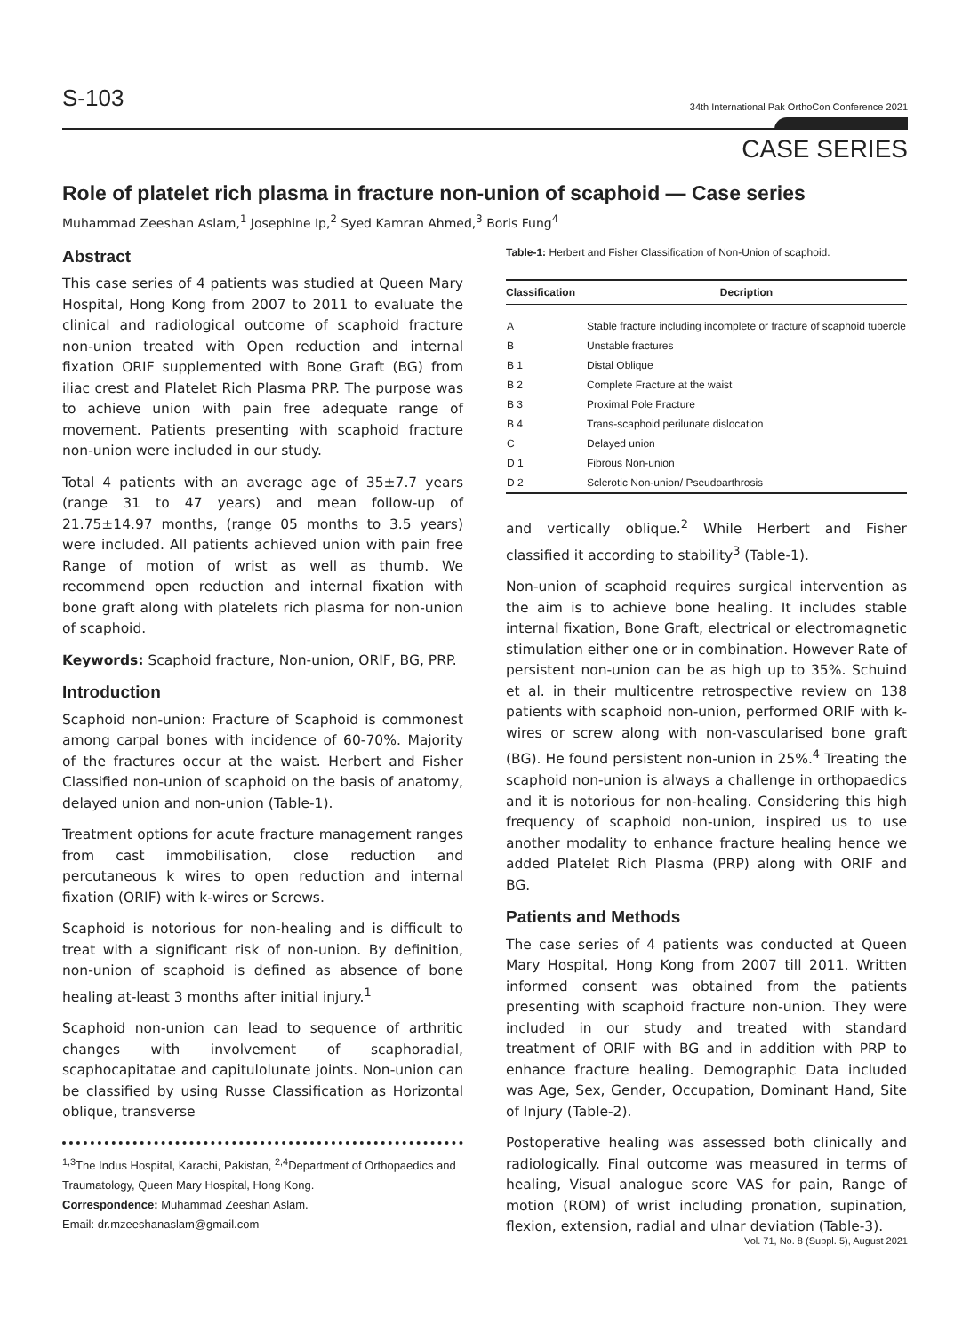S-103
34th International Pak OrthoCon Conference 2021
CASE SERIES
Role of platelet rich plasma in fracture non-union of scaphoid — Case series
Muhammad Zeeshan Aslam,<sup>1</sup> Josephine Ip,<sup>2</sup> Syed Kamran Ahmed,<sup>3</sup> Boris Fung<sup>4</sup>
Abstract
This case series of 4 patients was studied at Queen Mary Hospital, Hong Kong from 2007 to 2011 to evaluate the clinical and radiological outcome of scaphoid fracture non-union treated with Open reduction and internal fixation ORIF supplemented with Bone Graft (BG) from iliac crest and Platelet Rich Plasma PRP. The purpose was to achieve union with pain free adequate range of movement. Patients presenting with scaphoid fracture non-union were included in our study.
Total 4 patients with an average age of 35±7.7 years (range 31 to 47 years) and mean follow-up of 21.75±14.97 months, (range 05 months to 3.5 years) were included. All patients achieved union with pain free Range of motion of wrist as well as thumb. We recommend open reduction and internal fixation with bone graft along with platelets rich plasma for non-union of scaphoid.
Keywords: Scaphoid fracture, Non-union, ORIF, BG, PRP.
Introduction
Scaphoid non-union: Fracture of Scaphoid is commonest among carpal bones with incidence of 60-70%. Majority of the fractures occur at the waist. Herbert and Fisher Classified non-union of scaphoid on the basis of anatomy, delayed union and non-union (Table-1).
Treatment options for acute fracture management ranges from cast immobilisation, close reduction and percutaneous k wires to open reduction and internal fixation (ORIF) with k-wires or Screws.
Scaphoid is notorious for non-healing and is difficult to treat with a significant risk of non-union. By definition, non-union of scaphoid is defined as absence of bone healing at-least 3 months after initial injury.<sup>1</sup>
Scaphoid non-union can lead to sequence of arthritic changes with involvement of scaphoradial, scaphocapitatae and capitulolunate joints. Non-union can be classified by using Russe Classification as Horizontal oblique, transverse
<sup>1,3</sup>The Indus Hospital, Karachi, Pakistan, <sup>2,4</sup>Department of Orthopaedics and Traumatology, Queen Mary Hospital, Hong Kong.
Correspondence: Muhammad Zeeshan Aslam.
Email: dr.mzeeshanaslam@gmail.com
Table-1: Herbert and Fisher Classification of Non-Union of scaphoid.
| Classification | Decription |
| --- | --- |
| A | Stable fracture including incomplete or fracture of scaphoid tubercle |
| B | Unstable fractures |
| B 1 | Distal Oblique |
| B 2 | Complete Fracture at the waist |
| B 3 | Proximal Pole Fracture |
| B 4 | Trans-scaphoid perilunate dislocation |
| C | Delayed union |
| D 1 | Fibrous Non-union |
| D 2 | Sclerotic Non-union/ Pseudoarthrosis |
and vertically oblique.<sup>2</sup> While Herbert and Fisher classified it according to stability<sup>3</sup> (Table-1).
Non-union of scaphoid requires surgical intervention as the aim is to achieve bone healing. It includes stable internal fixation, Bone Graft, electrical or electromagnetic stimulation either one or in combination. However Rate of persistent non-union can be as high up to 35%. Schuind et al. in their multicentre retrospective review on 138 patients with scaphoid non-union, performed ORIF with k-wires or screw along with non-vascularised bone graft (BG). He found persistent non-union in 25%.<sup>4</sup> Treating the scaphoid non-union is always a challenge in orthopaedics and it is notorious for non-healing. Considering this high frequency of scaphoid non-union, inspired us to use another modality to enhance fracture healing hence we added Platelet Rich Plasma (PRP) along with ORIF and BG.
Patients and Methods
The case series of 4 patients was conducted at Queen Mary Hospital, Hong Kong from 2007 till 2011. Written informed consent was obtained from the patients presenting with scaphoid fracture non-union. They were included in our study and treated with standard treatment of ORIF with BG and in addition with PRP to enhance fracture healing. Demographic Data included was Age, Sex, Gender, Occupation, Dominant Hand, Site of Injury (Table-2).
Postoperative healing was assessed both clinically and radiologically. Final outcome was measured in terms of healing, Visual analogue score VAS for pain, Range of motion (ROM) of wrist including pronation, supination, flexion, extension, radial and ulnar deviation (Table-3).
Vol. 71, No. 8 (Suppl. 5), August 2021